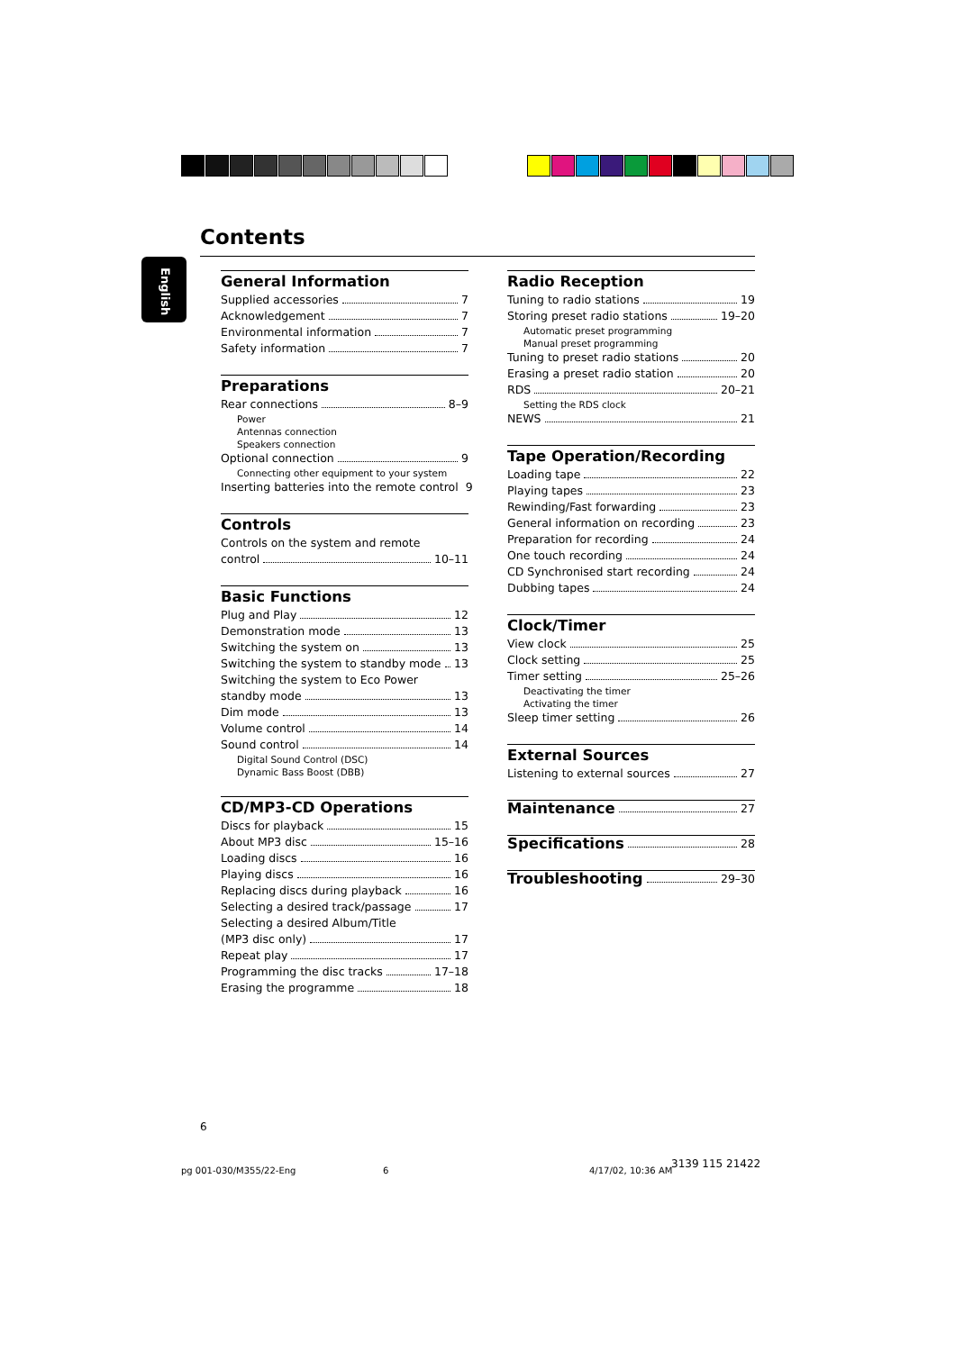Contents
English
General Information
Supplied accessories 7
Acknowledgement 7
Environmental information 7
Safety information 7
Preparations
Rear connections 8–9
Power
Antennas connection
Speakers connection
Optional connection 9
Connecting other equipment to your system
Inserting batteries into the remote control 9
Controls
Controls on the system and remote
control 10–11
Basic Functions
Plug and Play 12
Demonstration mode 13
Switching the system on 13
Switching the system to standby mode 13
Switching the system to Eco Power
standby mode 13
Dim mode 13
Volume control 14
Sound control 14
Digital Sound Control (DSC)
Dynamic Bass Boost (DBB)
CD/MP3-CD Operations
Discs for playback 15
About MP3 disc 15–16
Loading discs 16
Playing discs 16
Replacing discs during playback 16
Selecting a desired track/passage 17
Selecting a desired Album/Title
(MP3 disc only) 17
Repeat play 17
Programming the disc tracks 17–18
Erasing the programme 18
Radio Reception
Tuning to radio stations 19
Storing preset radio stations 19–20
Automatic preset programming
Manual preset programming
Tuning to preset radio stations 20
Erasing a preset radio station 20
RDS 20–21
Setting the RDS clock
NEWS 21
Tape Operation/Recording
Loading tape 22
Playing tapes 23
Rewinding/Fast forwarding 23
General information on recording 23
Preparation for recording 24
One touch recording 24
CD Synchronised start recording 24
Dubbing tapes 24
Clock/Timer
View clock 25
Clock setting 25
Timer setting 25–26
Deactivating the timer
Activating the timer
Sleep timer setting 26
External Sources
Listening to external sources 27
Maintenance 27
Specifications 28
Troubleshooting 29–30
6
pg 001-030/M355/22-Eng 6 4/17/02, 10:36 AM
3139 115 21422